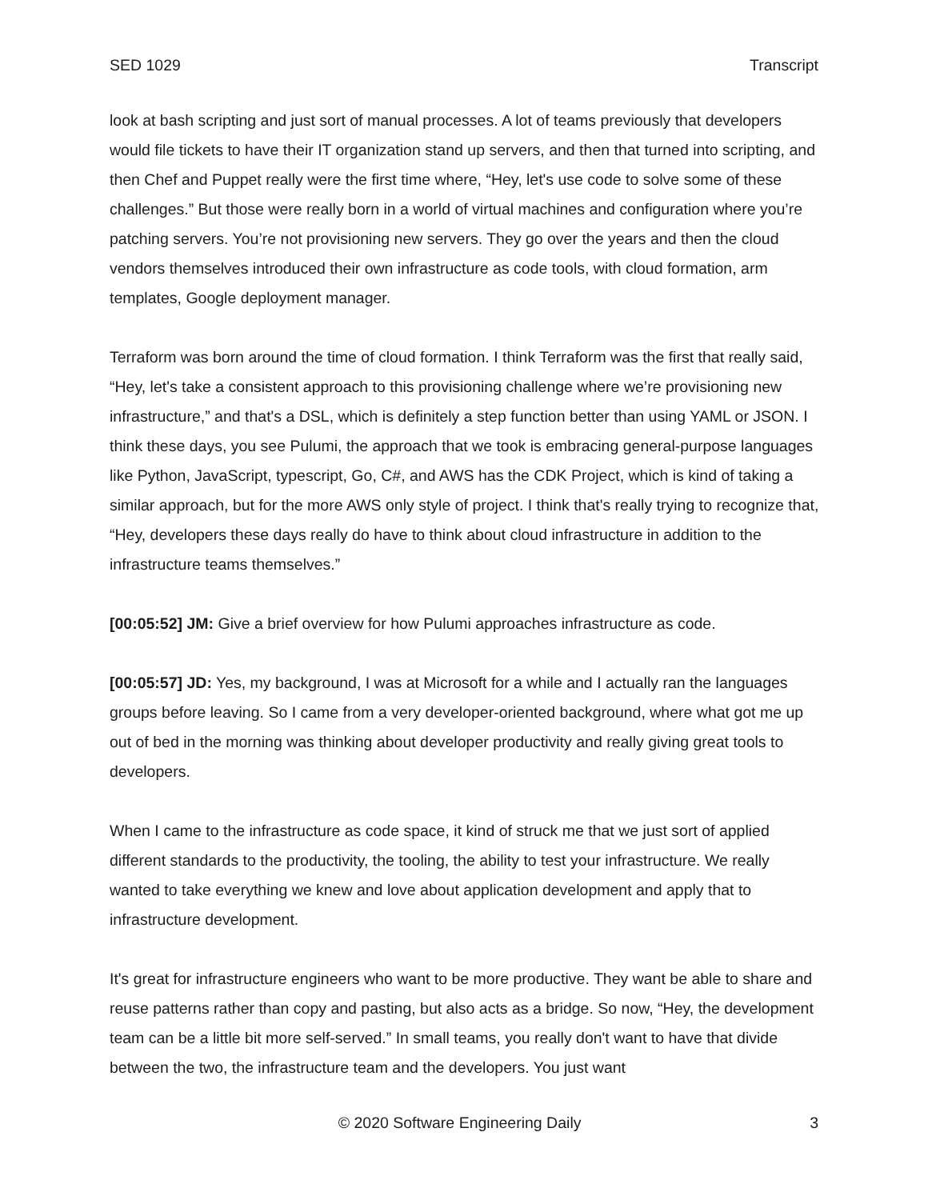SED 1029 Transcript
look at bash scripting and just sort of manual processes. A lot of teams previously that developers would file tickets to have their IT organization stand up servers, and then that turned into scripting, and then Chef and Puppet really were the first time where, “Hey, let's use code to solve some of these challenges.” But those were really born in a world of virtual machines and configuration where you’re patching servers. You’re not provisioning new servers. They go over the years and then the cloud vendors themselves introduced their own infrastructure as code tools, with cloud formation, arm templates, Google deployment manager.
Terraform was born around the time of cloud formation. I think Terraform was the first that really said, “Hey, let's take a consistent approach to this provisioning challenge where we’re provisioning new infrastructure,” and that's a DSL, which is definitely a step function better than using YAML or JSON. I think these days, you see Pulumi, the approach that we took is embracing general-purpose languages like Python, JavaScript, typescript, Go, C#, and AWS has the CDK Project, which is kind of taking a similar approach, but for the more AWS only style of project. I think that's really trying to recognize that, “Hey, developers these days really do have to think about cloud infrastructure in addition to the infrastructure teams themselves.”
[00:05:52] JM: Give a brief overview for how Pulumi approaches infrastructure as code.
[00:05:57] JD: Yes, my background, I was at Microsoft for a while and I actually ran the languages groups before leaving. So I came from a very developer-oriented background, where what got me up out of bed in the morning was thinking about developer productivity and really giving great tools to developers.
When I came to the infrastructure as code space, it kind of struck me that we just sort of applied different standards to the productivity, the tooling, the ability to test your infrastructure. We really wanted to take everything we knew and love about application development and apply that to infrastructure development.
It's great for infrastructure engineers who want to be more productive. They want be able to share and reuse patterns rather than copy and pasting, but also acts as a bridge. So now, “Hey, the development team can be a little bit more self-served.” In small teams, you really don't want to have that divide between the two, the infrastructure team and the developers. You just want
© 2020 Software Engineering Daily 3